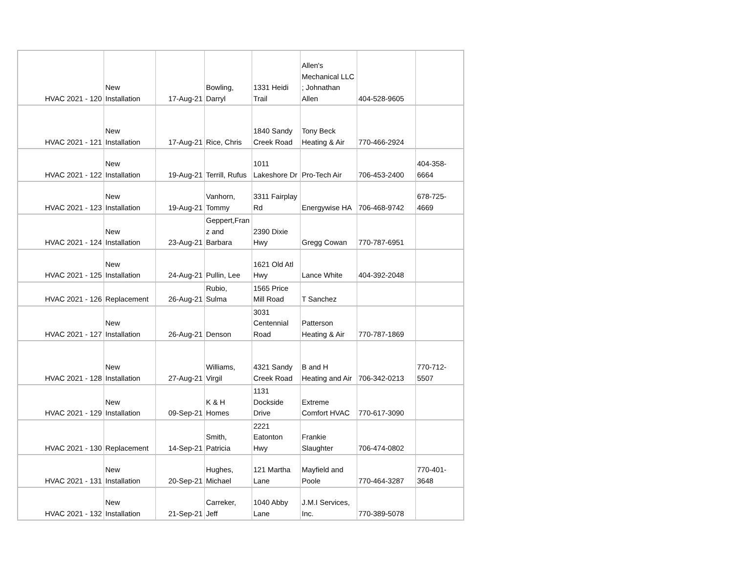| HVAC 2021 - 120 | New Installation | 17-Aug-21 | Bowling, Darryl | 1331 Heidi Trail | Allen's Mechanical LLC ; Johnathan Allen | 404-528-9605 | |
| HVAC 2021 - 121 | New Installation | 17-Aug-21 | Rice, Chris | 1840 Sandy Creek Road | Tony Beck Heating & Air | 770-466-2924 | |
| HVAC 2021 - 122 | New Installation | 19-Aug-21 | Terrill, Rufus | 1011 Lakeshore Dr | Pro-Tech Air | 706-453-2400 | 404-358- 6664 |
| HVAC 2021 - 123 | New Installation | 19-Aug-21 | Vanhorn, Tommy | 3311 Fairplay Rd | Energywise HA | 706-468-9742 | 678-725- 4669 |
| HVAC 2021 - 124 | New Installation | 23-Aug-21 | Geppert,Fran z and Barbara | 2390 Dixie Hwy | Gregg Cowan | 770-787-6951 | |
| HVAC 2021 - 125 | New Installation | 24-Aug-21 | Pullin, Lee | 1621 Old Atl Hwy | Lance White | 404-392-2048 | |
| HVAC 2021 - 126 | Replacement | 26-Aug-21 | Rubio, Sulma | 1565 Price Mill Road | T Sanchez | | |
| HVAC 2021 - 127 | New Installation | 26-Aug-21 | Denson | 3031 Centennial Road | Patterson Heating & Air | 770-787-1869 | |
| HVAC 2021 - 128 | New Installation | 27-Aug-21 | Williams, Virgil | 4321 Sandy Creek Road | B and H Heating and Air | 706-342-0213 | 770-712- 5507 |
| HVAC 2021 - 129 | New Installation | 09-Sep-21 | K & H Homes | 1131 Dockside Drive | Extreme Comfort HVAC | 770-617-3090 | |
| HVAC 2021 - 130 | Replacement | 14-Sep-21 | Smith, Patricia | 2221 Eatonton Hwy | Frankie Slaughter | 706-474-0802 | |
| HVAC 2021 - 131 | New Installation | 20-Sep-21 | Hughes, Michael | 121 Martha Lane | Mayfield and Poole | 770-464-3287 | 770-401- 3648 |
| HVAC 2021 - 132 | New Installation | 21-Sep-21 | Carreker, Jeff | 1040 Abby Lane | J.M.I Services, Inc. | 770-389-5078 | |